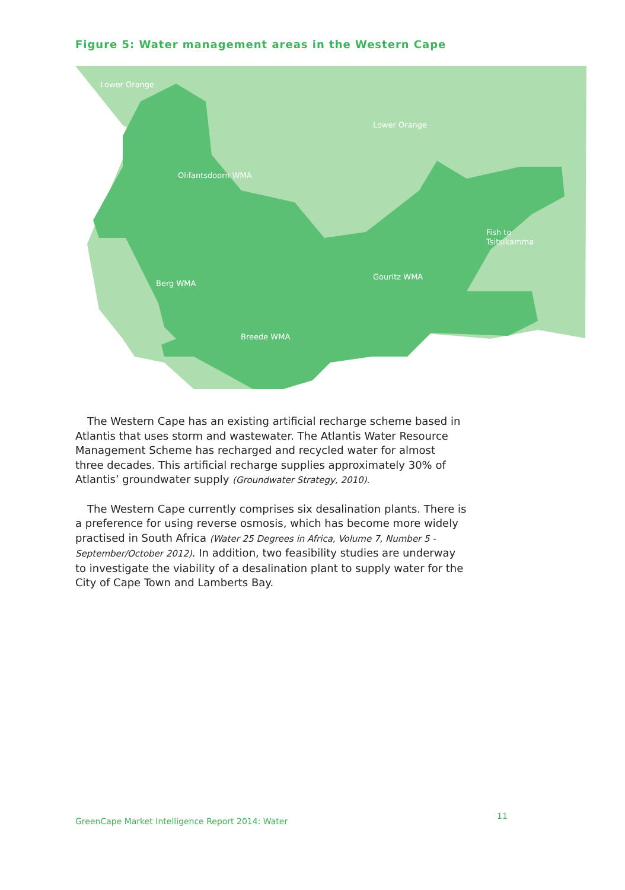Figure 5: Water management areas in the Western Cape
Lower Orange
Lower Orange
Olifantsdoorn WMA
Fish to
Tsitsikamma
Berg WMA
Gouritz WMA
Breede WMA
The Western Cape has an existing artificial recharge scheme based in Atlantis that uses storm and wastewater. The Atlantis Water Resource Management Scheme has recharged and recycled water for almost three decades. This artificial recharge supplies approximately 30% of Atlantis’ groundwater supply (Groundwater Strategy, 2010).
The Western Cape currently comprises six desalination plants. There is a preference for using reverse osmosis, which has become more widely practised in South Africa (Water 25 Degrees in Africa, Volume 7, Number 5 - September/October 2012). In addition, two feasibility studies are underway to investigate the viability of a desalination plant to supply water for the City of Cape Town and Lamberts Bay.
GreenCape Market Intelligence Report 2014: Water
11